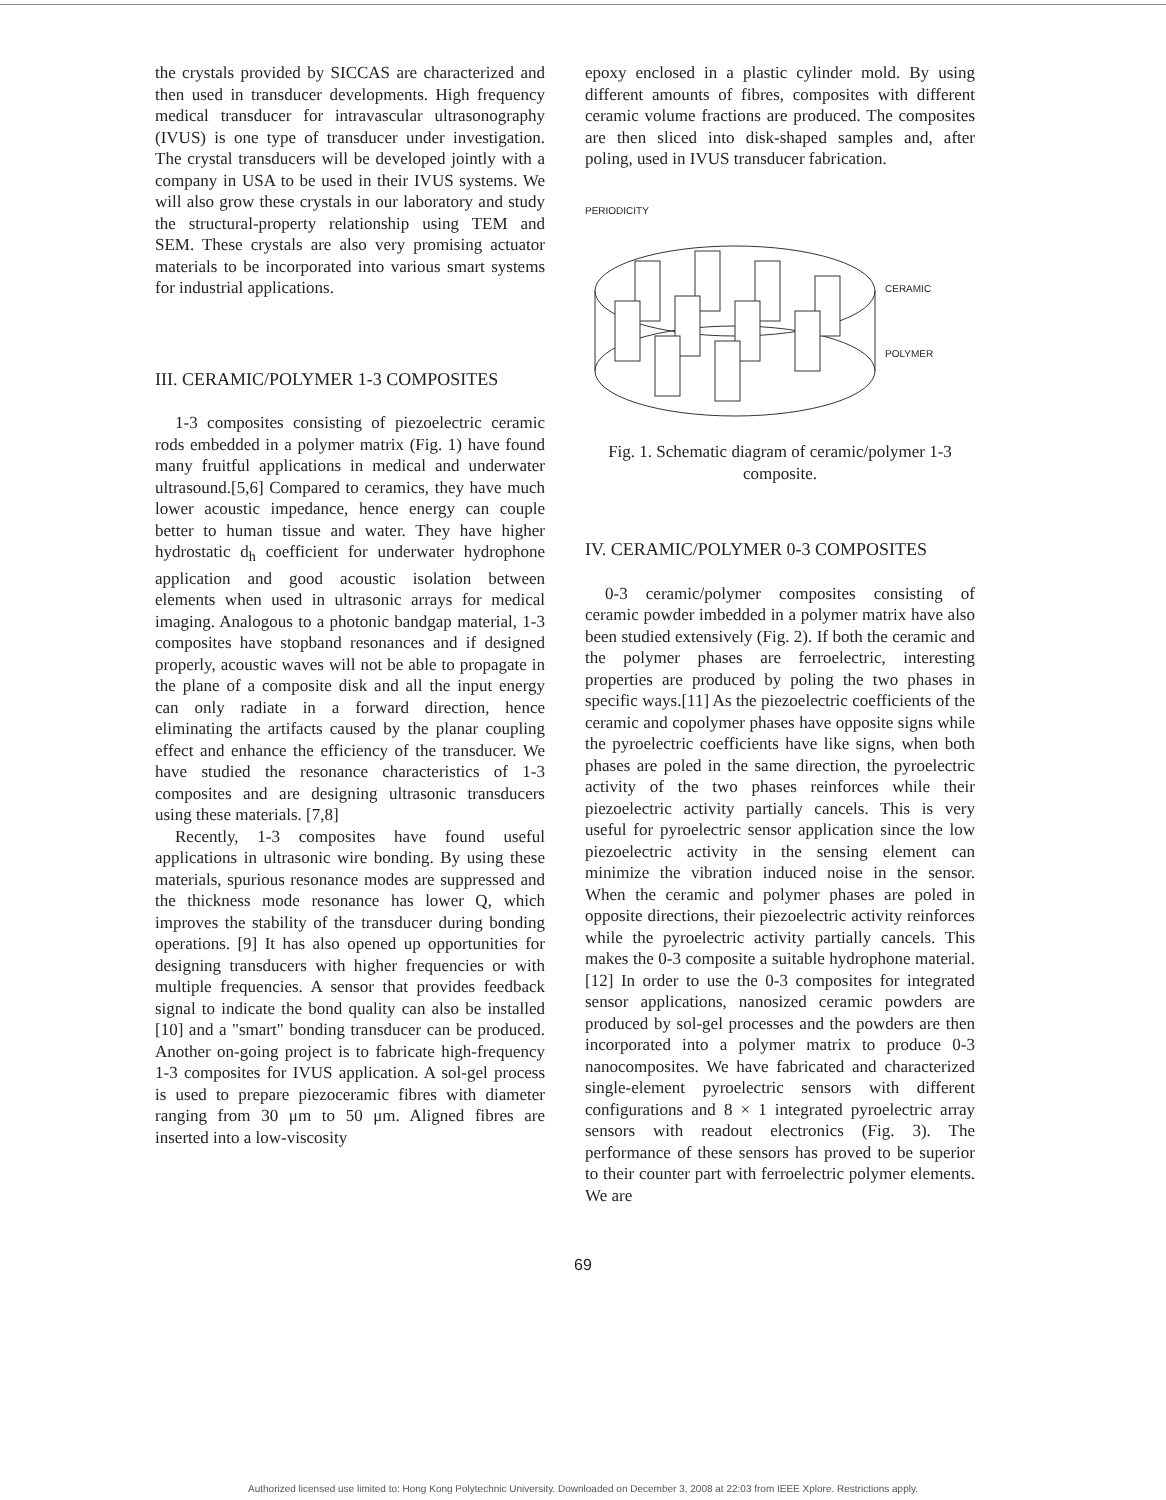the crystals provided by SICCAS are characterized and then used in transducer developments. High frequency medical transducer for intravascular ultrasonography (IVUS) is one type of transducer under investigation. The crystal transducers will be developed jointly with a company in USA to be used in their IVUS systems. We will also grow these crystals in our laboratory and study the structural-property relationship using TEM and SEM. These crystals are also very promising actuator materials to be incorporated into various smart systems for industrial applications.
III. CERAMIC/POLYMER 1-3 COMPOSITES
1-3 composites consisting of piezoelectric ceramic rods embedded in a polymer matrix (Fig. 1) have found many fruitful applications in medical and underwater ultrasound.[5,6] Compared to ceramics, they have much lower acoustic impedance, hence energy can couple better to human tissue and water. They have higher hydrostatic d<sub>h</sub> coefficient for underwater hydrophone application and good acoustic isolation between elements when used in ultrasonic arrays for medical imaging. Analogous to a photonic bandgap material, 1-3 composites have stopband resonances and if designed properly, acoustic waves will not be able to propagate in the plane of a composite disk and all the input energy can only radiate in a forward direction, hence eliminating the artifacts caused by the planar coupling effect and enhance the efficiency of the transducer. We have studied the resonance characteristics of 1-3 composites and are designing ultrasonic transducers using these materials. [7,8]
Recently, 1-3 composites have found useful applications in ultrasonic wire bonding. By using these materials, spurious resonance modes are suppressed and the thickness mode resonance has lower Q, which improves the stability of the transducer during bonding operations. [9] It has also opened up opportunities for designing transducers with higher frequencies or with multiple frequencies. A sensor that provides feedback signal to indicate the bond quality can also be installed [10] and a "smart" bonding transducer can be produced. Another on-going project is to fabricate high-frequency 1-3 composites for IVUS application. A sol-gel process is used to prepare piezoceramic fibres with diameter ranging from 30 μm to 50 μm. Aligned fibres are inserted into a low-viscosity
epoxy enclosed in a plastic cylinder mold. By using different amounts of fibres, composites with different ceramic volume fractions are produced. The composites are then sliced into disk-shaped samples and, after poling, used in IVUS transducer fabrication.
PERIODICITY
CERAMIC
POLYMER
Fig. 1. Schematic diagram of ceramic/polymer 1-3 composite.
IV. CERAMIC/POLYMER 0-3 COMPOSITES
0-3 ceramic/polymer composites consisting of ceramic powder imbedded in a polymer matrix have also been studied extensively (Fig. 2). If both the ceramic and the polymer phases are ferroelectric, interesting properties are produced by poling the two phases in specific ways.[11] As the piezoelectric coefficients of the ceramic and copolymer phases have opposite signs while the pyroelectric coefficients have like signs, when both phases are poled in the same direction, the pyroelectric activity of the two phases reinforces while their piezoelectric activity partially cancels. This is very useful for pyroelectric sensor application since the low piezoelectric activity in the sensing element can minimize the vibration induced noise in the sensor. When the ceramic and polymer phases are poled in opposite directions, their piezoelectric activity reinforces while the pyroelectric activity partially cancels. This makes the 0-3 composite a suitable hydrophone material. [12] In order to use the 0-3 composites for integrated sensor applications, nanosized ceramic powders are produced by sol-gel processes and the powders are then incorporated into a polymer matrix to produce 0-3 nanocomposites. We have fabricated and characterized single-element pyroelectric sensors with different configurations and 8 × 1 integrated pyroelectric array sensors with readout electronics (Fig. 3). The performance of these sensors has proved to be superior to their counter part with ferroelectric polymer elements. We are
69
Authorized licensed use limited to: Hong Kong Polytechnic University. Downloaded on December 3, 2008 at 22:03 from IEEE Xplore. Restrictions apply.